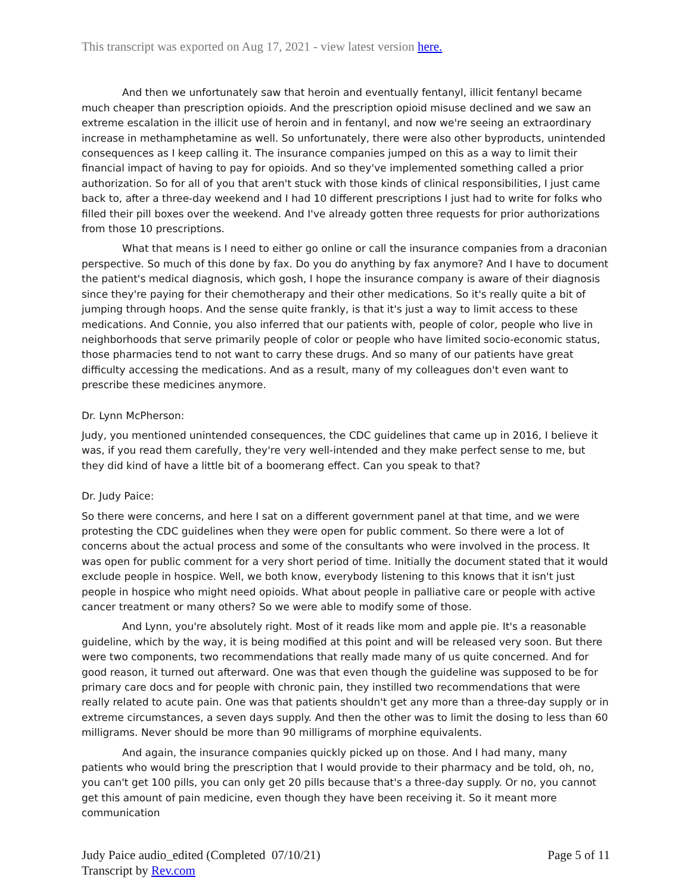This transcript was exported on Aug 17, 2021 - view latest version here.
And then we unfortunately saw that heroin and eventually fentanyl, illicit fentanyl became much cheaper than prescription opioids. And the prescription opioid misuse declined and we saw an extreme escalation in the illicit use of heroin and in fentanyl, and now we're seeing an extraordinary increase in methamphetamine as well. So unfortunately, there were also other byproducts, unintended consequences as I keep calling it. The insurance companies jumped on this as a way to limit their financial impact of having to pay for opioids. And so they've implemented something called a prior authorization. So for all of you that aren't stuck with those kinds of clinical responsibilities, I just came back to, after a three-day weekend and I had 10 different prescriptions I just had to write for folks who filled their pill boxes over the weekend. And I've already gotten three requests for prior authorizations from those 10 prescriptions.
What that means is I need to either go online or call the insurance companies from a draconian perspective. So much of this done by fax. Do you do anything by fax anymore? And I have to document the patient's medical diagnosis, which gosh, I hope the insurance company is aware of their diagnosis since they're paying for their chemotherapy and their other medications. So it's really quite a bit of jumping through hoops. And the sense quite frankly, is that it's just a way to limit access to these medications. And Connie, you also inferred that our patients with, people of color, people who live in neighborhoods that serve primarily people of color or people who have limited socio-economic status, those pharmacies tend to not want to carry these drugs. And so many of our patients have great difficulty accessing the medications. And as a result, many of my colleagues don't even want to prescribe these medicines anymore.
Dr. Lynn McPherson:
Judy, you mentioned unintended consequences, the CDC guidelines that came up in 2016, I believe it was, if you read them carefully, they're very well-intended and they make perfect sense to me, but they did kind of have a little bit of a boomerang effect. Can you speak to that?
Dr. Judy Paice:
So there were concerns, and here I sat on a different government panel at that time, and we were protesting the CDC guidelines when they were open for public comment. So there were a lot of concerns about the actual process and some of the consultants who were involved in the process. It was open for public comment for a very short period of time. Initially the document stated that it would exclude people in hospice. Well, we both know, everybody listening to this knows that it isn't just people in hospice who might need opioids. What about people in palliative care or people with active cancer treatment or many others? So we were able to modify some of those.
And Lynn, you're absolutely right. Most of it reads like mom and apple pie. It's a reasonable guideline, which by the way, it is being modified at this point and will be released very soon. But there were two components, two recommendations that really made many of us quite concerned. And for good reason, it turned out afterward. One was that even though the guideline was supposed to be for primary care docs and for people with chronic pain, they instilled two recommendations that were really related to acute pain. One was that patients shouldn't get any more than a three-day supply or in extreme circumstances, a seven days supply. And then the other was to limit the dosing to less than 60 milligrams. Never should be more than 90 milligrams of morphine equivalents.
And again, the insurance companies quickly picked up on those. And I had many, many patients who would bring the prescription that I would provide to their pharmacy and be told, oh, no, you can't get 100 pills, you can only get 20 pills because that's a three-day supply. Or no, you cannot get this amount of pain medicine, even though they have been receiving it. So it meant more communication
Judy Paice audio_edited (Completed 07/10/21)
Transcript by Rev.com
Page 5 of 11